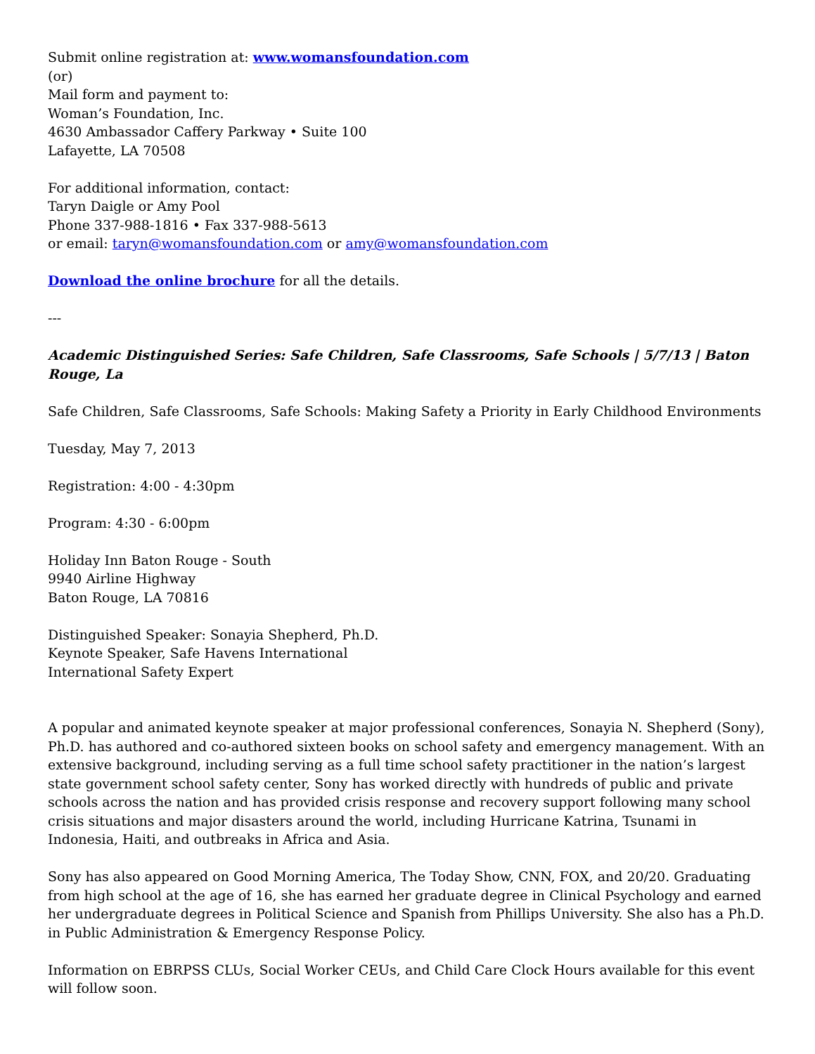Submit online registration at: www.womansfoundation.com
(or)
Mail form and payment to:
Woman’s Foundation, Inc.
4630 Ambassador Caffery Parkway • Suite 100
Lafayette, LA 70508
For additional information, contact:
Taryn Daigle or Amy Pool
Phone 337-988-1816 • Fax 337-988-5613
or email: taryn@womansfoundation.com or amy@womansfoundation.com
Download the online brochure for all the details.
---
Academic Distinguished Series: Safe Children, Safe Classrooms, Safe Schools | 5/7/13 | Baton Rouge, La
Safe Children, Safe Classrooms, Safe Schools: Making Safety a Priority in Early Childhood Environments
Tuesday, May 7, 2013
Registration: 4:00 - 4:30pm
Program: 4:30 - 6:00pm
Holiday Inn Baton Rouge - South
9940 Airline Highway
Baton Rouge, LA 70816
Distinguished Speaker: Sonayia Shepherd, Ph.D.
Keynote Speaker, Safe Havens International
International Safety Expert
A popular and animated keynote speaker at major professional conferences, Sonayia N. Shepherd (Sony), Ph.D. has authored and co-authored sixteen books on school safety and emergency management. With an extensive background, including serving as a full time school safety practitioner in the nation’s largest state government school safety center, Sony has worked directly with hundreds of public and private schools across the nation and has provided crisis response and recovery support following many school crisis situations and major disasters around the world, including Hurricane Katrina, Tsunami in Indonesia, Haiti, and outbreaks in Africa and Asia.
Sony has also appeared on Good Morning America, The Today Show, CNN, FOX, and 20/20. Graduating from high school at the age of 16, she has earned her graduate degree in Clinical Psychology and earned her undergraduate degrees in Political Science and Spanish from Phillips University. She also has a Ph.D. in Public Administration & Emergency Response Policy.
Information on EBRPSS CLUs, Social Worker CEUs, and Child Care Clock Hours available for this event will follow soon.